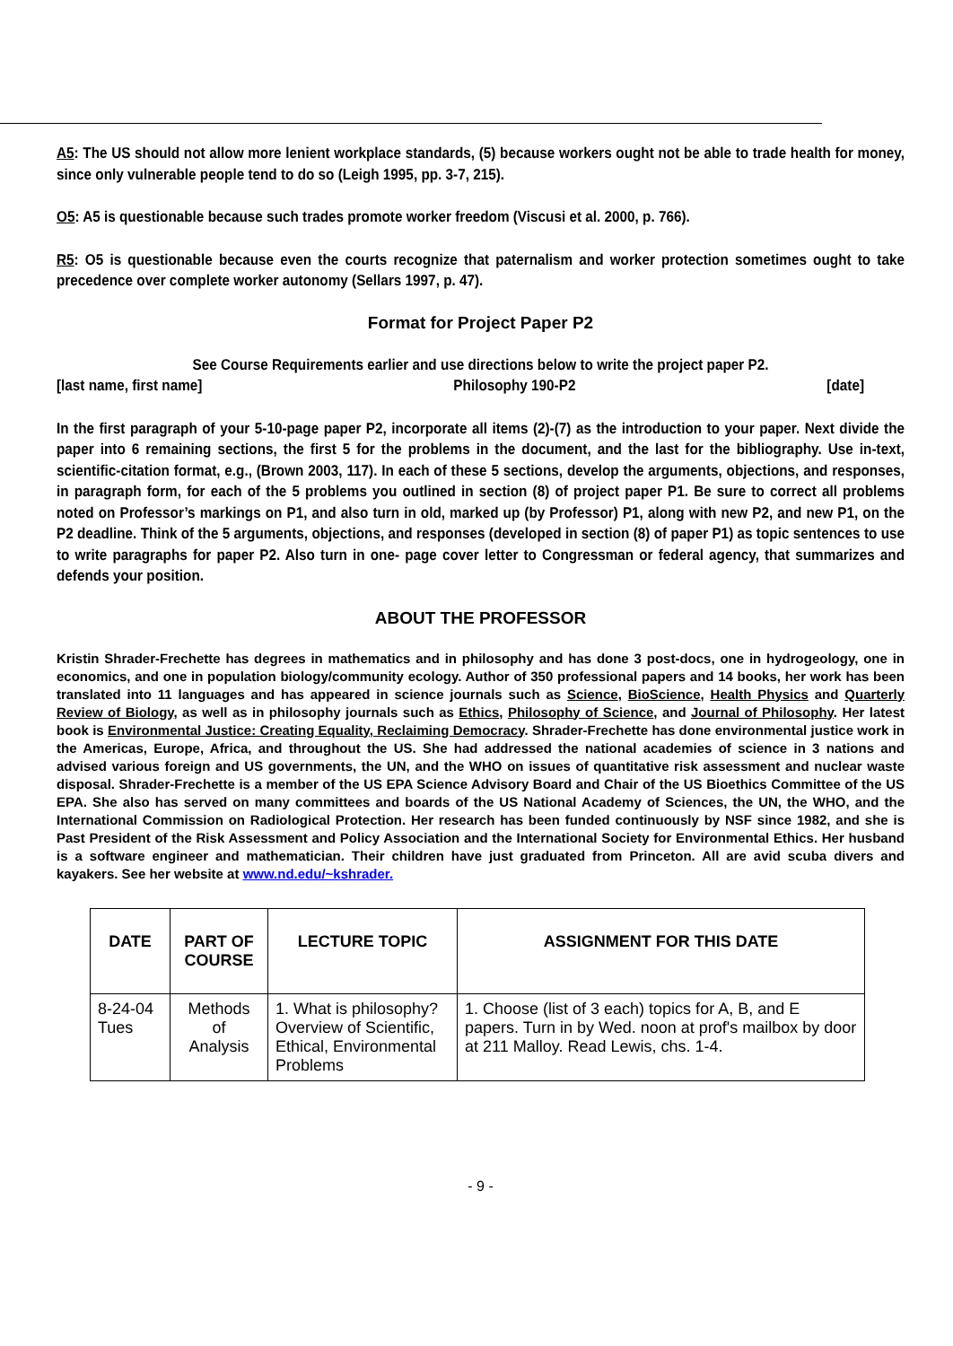A5: The US should not allow more lenient workplace standards, (5) because workers ought not be able to trade health for money, since only vulnerable people tend to do so (Leigh 1995, pp. 3-7, 215).
O5: A5 is questionable because such trades promote worker freedom (Viscusi et al. 2000, p. 766).
R5: O5 is questionable because even the courts recognize that paternalism and worker protection sometimes ought to take precedence over complete worker autonomy (Sellars 1997, p. 47).
Format for Project Paper P2
See Course Requirements earlier and use directions below to write the project paper P2.
[last name, first name] Philosophy 190-P2 [date]
In the first paragraph of your 5-10-page paper P2, incorporate all items (2)-(7) as the introduction to your paper. Next divide the paper into 6 remaining sections, the first 5 for the problems in the document, and the last for the bibliography. Use in-text, scientific-citation format, e.g., (Brown 2003, 117). In each of these 5 sections, develop the arguments, objections, and responses, in paragraph form, for each of the 5 problems you outlined in section (8) of project paper P1. Be sure to correct all problems noted on Professor’s markings on P1, and also turn in old, marked up (by Professor) P1, along with new P2, and new P1, on the P2 deadline. Think of the 5 arguments, objections, and responses (developed in section (8) of paper P1) as topic sentences to use to write paragraphs for paper P2. Also turn in one- page cover letter to Congressman or federal agency, that summarizes and defends your position.
ABOUT THE PROFESSOR
Kristin Shrader-Frechette has degrees in mathematics and in philosophy and has done 3 post-docs, one in hydrogeology, one in economics, and one in population biology/community ecology. Author of 350 professional papers and 14 books, her work has been translated into 11 languages and has appeared in science journals such as Science, BioScience, Health Physics and Quarterly Review of Biology, as well as in philosophy journals such as Ethics, Philosophy of Science, and Journal of Philosophy. Her latest book is Environmental Justice: Creating Equality, Reclaiming Democracy. Shrader-Frechette has done environmental justice work in the Americas, Europe, Africa, and throughout the US. She had addressed the national academies of science in 3 nations and advised various foreign and US governments, the UN, and the WHO on issues of quantitative risk assessment and nuclear waste disposal. Shrader-Frechette is a member of the US EPA Science Advisory Board and Chair of the US Bioethics Committee of the US EPA. She also has served on many committees and boards of the US National Academy of Sciences, the UN, the WHO, and the International Commission on Radiological Protection. Her research has been funded continuously by NSF since 1982, and she is Past President of the Risk Assessment and Policy Association and the International Society for Environmental Ethics. Her husband is a software engineer and mathematician. Their children have just graduated from Princeton. All are avid scuba divers and kayakers. See her website at www.nd.edu/~kshrader.
| DATE | PART OF COURSE | LECTURE TOPIC | ASSIGNMENT FOR THIS DATE |
| --- | --- | --- | --- |
| 8-24-04 Tues | Methods of Analysis | 1. What is philosophy? Overview of Scientific, Ethical, Environmental Problems | 1. Choose (list of 3 each) topics for A, B, and E papers. Turn in by Wed. noon at prof's mailbox by door at 211 Malloy. Read Lewis, chs. 1-4. |
- 9 -